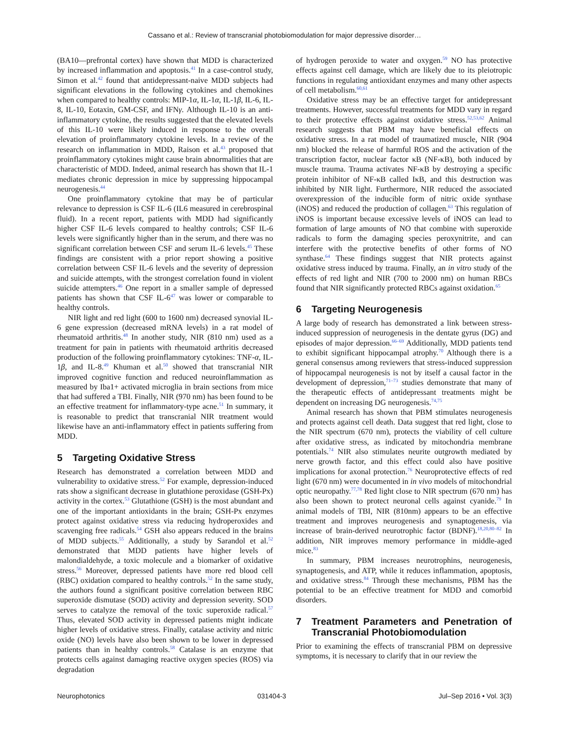Cassano et al.: Review of transcranial photobiomodulation for major depressive disorder…
(BA10—prefrontal cortex) have shown that MDD is characterized by increased inflammation and apoptosis.<sup>41</sup> In a case-control study, Simon et al.<sup>42</sup> found that antidepressant-naive MDD subjects had significant elevations in the following cytokines and chemokines when compared to healthy controls: MIP-1α, IL-1α, IL-1β, IL-6, IL-8, IL-10, Eotaxin, GM-CSF, and IFNγ. Although IL-10 is an anti-inflammatory cytokine, the results suggested that the elevated levels of this IL-10 were likely induced in response to the overall elevation of proinflammatory cytokine levels. In a review of the research on inflammation in MDD, Raison et al.<sup>43</sup> proposed that proinflammatory cytokines might cause brain abnormalities that are characteristic of MDD. Indeed, animal research has shown that IL-1 mediates chronic depression in mice by suppressing hippocampal neurogenesis.<sup>44</sup>
One proinflammatory cytokine that may be of particular relevance to depression is CSF IL-6 (IL6 measured in cerebrospinal fluid). In a recent report, patients with MDD had significantly higher CSF IL-6 levels compared to healthy controls; CSF IL-6 levels were significantly higher than in the serum, and there was no significant correlation between CSF and serum IL-6 levels.<sup>45</sup> These findings are consistent with a prior report showing a positive correlation between CSF IL-6 levels and the severity of depression and suicide attempts, with the strongest correlation found in violent suicide attempters.<sup>46</sup> One report in a smaller sample of depressed patients has shown that CSF IL-6<sup>47</sup> was lower or comparable to healthy controls.
NIR light and red light (600 to 1600 nm) decreased synovial IL-6 gene expression (decreased mRNA levels) in a rat model of rheumatoid arthritis.<sup>48</sup> In another study, NIR (810 nm) used as a treatment for pain in patients with rheumatoid arthritis decreased production of the following proinflammatory cytokines: TNF-α, IL-1β, and IL-8.<sup>49</sup> Khuman et al.<sup>50</sup> showed that transcranial NIR improved cognitive function and reduced neuroinflammation as measured by Iba1+ activated microglia in brain sections from mice that had suffered a TBI. Finally, NIR (970 nm) has been found to be an effective treatment for inflammatory-type acne.<sup>51</sup> In summary, it is reasonable to predict that transcranial NIR treatment would likewise have an anti-inflammatory effect in patients suffering from MDD.
5 Targeting Oxidative Stress
Research has demonstrated a correlation between MDD and vulnerability to oxidative stress.<sup>52</sup> For example, depression-induced rats show a significant decrease in glutathione peroxidase (GSH-Px) activity in the cortex.<sup>53</sup> Glutathione (GSH) is the most abundant and one of the important antioxidants in the brain; GSH-Px enzymes protect against oxidative stress via reducing hydroperoxides and scavenging free radicals.<sup>54</sup> GSH also appears reduced in the brains of MDD subjects.<sup>55</sup> Additionally, a study by Sarandol et al.<sup>52</sup> demonstrated that MDD patients have higher levels of malondialdehyde, a toxic molecule and a biomarker of oxidative stress.<sup>56</sup> Moreover, depressed patients have more red blood cell (RBC) oxidation compared to healthy controls.<sup>52</sup> In the same study, the authors found a significant positive correlation between RBC superoxide dismutase (SOD) activity and depression severity. SOD serves to catalyze the removal of the toxic superoxide radical.<sup>57</sup> Thus, elevated SOD activity in depressed patients might indicate higher levels of oxidative stress. Finally, catalase activity and nitric oxide (NO) levels have also been shown to be lower in depressed patients than in healthy controls.<sup>58</sup> Catalase is an enzyme that protects cells against damaging reactive oxygen species (ROS) via degradation
of hydrogen peroxide to water and oxygen.<sup>59</sup> NO has protective effects against cell damage, which are likely due to its pleiotropic functions in regulating antioxidant enzymes and many other aspects of cell metabolism.<sup>60,61</sup>
Oxidative stress may be an effective target for antidepressant treatments. However, successful treatments for MDD vary in regard to their protective effects against oxidative stress.<sup>52,53,62</sup> Animal research suggests that PBM may have beneficial effects on oxidative stress. In a rat model of traumatized muscle, NIR (904 nm) blocked the release of harmful ROS and the activation of the transcription factor, nuclear factor κB (NF-κB), both induced by muscle trauma. Trauma activates NF-κB by destroying a specific protein inhibitor of NF-κB called IκB, and this destruction was inhibited by NIR light. Furthermore, NIR reduced the associated overexpression of the inducible form of nitric oxide synthase (iNOS) and reduced the production of collagen.<sup>63</sup> This regulation of iNOS is important because excessive levels of iNOS can lead to formation of large amounts of NO that combine with superoxide radicals to form the damaging species peroxynitrite, and can interfere with the protective benefits of other forms of NO synthase.<sup>64</sup> These findings suggest that NIR protects against oxidative stress induced by trauma. Finally, an in vitro study of the effects of red light and NIR (700 to 2000 nm) on human RBCs found that NIR significantly protected RBCs against oxidation.<sup>65</sup>
6 Targeting Neurogenesis
A large body of research has demonstrated a link between stress-induced suppression of neurogenesis in the dentate gyrus (DG) and episodes of major depression.<sup>66–69</sup> Additionally, MDD patients tend to exhibit significant hippocampal atrophy.<sup>70</sup> Although there is a general consensus among reviewers that stress-induced suppression of hippocampal neurogenesis is not by itself a causal factor in the development of depression,<sup>71–73</sup> studies demonstrate that many of the therapeutic effects of antidepressant treatments might be dependent on increasing DG neurogenesis.<sup>74,75</sup>
Animal research has shown that PBM stimulates neurogenesis and protects against cell death. Data suggest that red light, close to the NIR spectrum (670 nm), protects the viability of cell culture after oxidative stress, as indicated by mitochondria membrane potentials.<sup>74</sup> NIR also stimulates neurite outgrowth mediated by nerve growth factor, and this effect could also have positive implications for axonal protection.<sup>76</sup> Neuroprotective effects of red light (670 nm) were documented in in vivo models of mitochondrial optic neuropathy.<sup>77,78</sup> Red light close to NIR spectrum (670 nm) has also been shown to protect neuronal cells against cyanide.<sup>79</sup> In animal models of TBI, NIR (810nm) appears to be an effective treatment and improves neurogenesis and synaptogenesis, via increase of brain-derived neurotrophic factor (BDNF).<sup>18,20,80–82</sup> In addition, NIR improves memory performance in middle-aged mice.<sup>83</sup>
In summary, PBM increases neurotrophins, neurogenesis, synaptogenesis, and ATP, while it reduces inflammation, apoptosis, and oxidative stress.<sup>84</sup> Through these mechanisms, PBM has the potential to be an effective treatment for MDD and comorbid disorders.
7 Treatment Parameters and Penetration of Transcranial Photobiomodulation
Prior to examining the effects of transcranial PBM on depressive symptoms, it is necessary to clarify that in our review the
Neurophotonics 031404-3 Jul–Sep 2016 • Vol. 3(3)